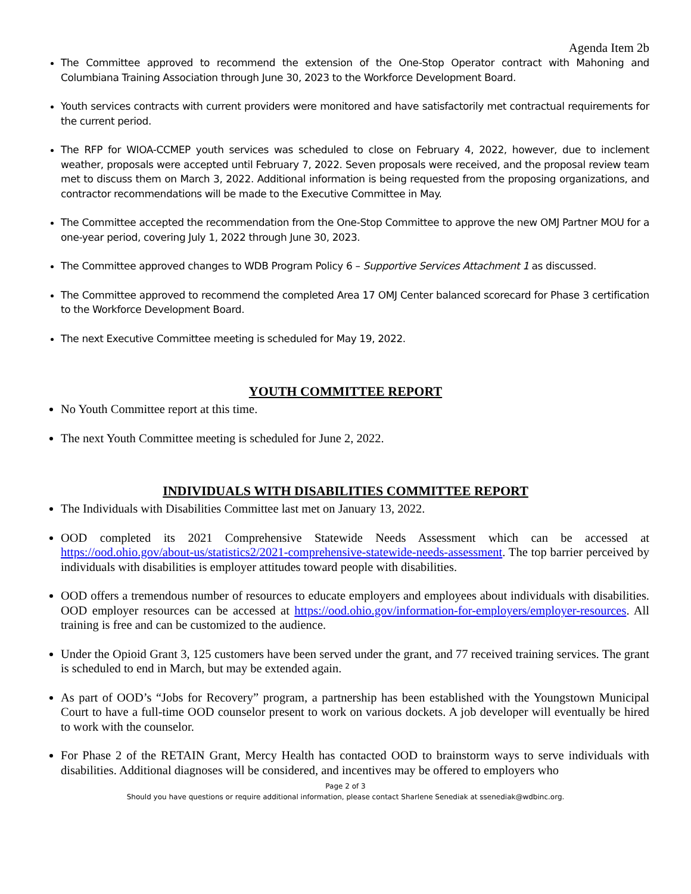Agenda Item 2b
The Committee approved to recommend the extension of the One-Stop Operator contract with Mahoning and Columbiana Training Association through June 30, 2023 to the Workforce Development Board.
Youth services contracts with current providers were monitored and have satisfactorily met contractual requirements for the current period.
The RFP for WIOA-CCMEP youth services was scheduled to close on February 4, 2022, however, due to inclement weather, proposals were accepted until February 7, 2022. Seven proposals were received, and the proposal review team met to discuss them on March 3, 2022. Additional information is being requested from the proposing organizations, and contractor recommendations will be made to the Executive Committee in May.
The Committee accepted the recommendation from the One-Stop Committee to approve the new OMJ Partner MOU for a one-year period, covering July 1, 2022 through June 30, 2023.
The Committee approved changes to WDB Program Policy 6 – Supportive Services Attachment 1 as discussed.
The Committee approved to recommend the completed Area 17 OMJ Center balanced scorecard for Phase 3 certification to the Workforce Development Board.
The next Executive Committee meeting is scheduled for May 19, 2022.
YOUTH COMMITTEE REPORT
No Youth Committee report at this time.
The next Youth Committee meeting is scheduled for June 2, 2022.
INDIVIDUALS WITH DISABILITIES COMMITTEE REPORT
The Individuals with Disabilities Committee last met on January 13, 2022.
OOD completed its 2021 Comprehensive Statewide Needs Assessment which can be accessed at https://ood.ohio.gov/about-us/statistics2/2021-comprehensive-statewide-needs-assessment. The top barrier perceived by individuals with disabilities is employer attitudes toward people with disabilities.
OOD offers a tremendous number of resources to educate employers and employees about individuals with disabilities. OOD employer resources can be accessed at https://ood.ohio.gov/information-for-employers/employer-resources. All training is free and can be customized to the audience.
Under the Opioid Grant 3, 125 customers have been served under the grant, and 77 received training services. The grant is scheduled to end in March, but may be extended again.
As part of OOD’s “Jobs for Recovery” program, a partnership has been established with the Youngstown Municipal Court to have a full-time OOD counselor present to work on various dockets. A job developer will eventually be hired to work with the counselor.
For Phase 2 of the RETAIN Grant, Mercy Health has contacted OOD to brainstorm ways to serve individuals with disabilities. Additional diagnoses will be considered, and incentives may be offered to employers who
Page 2 of 3
Should you have questions or require additional information, please contact Sharlene Senediak at ssenediak@wdbinc.org.